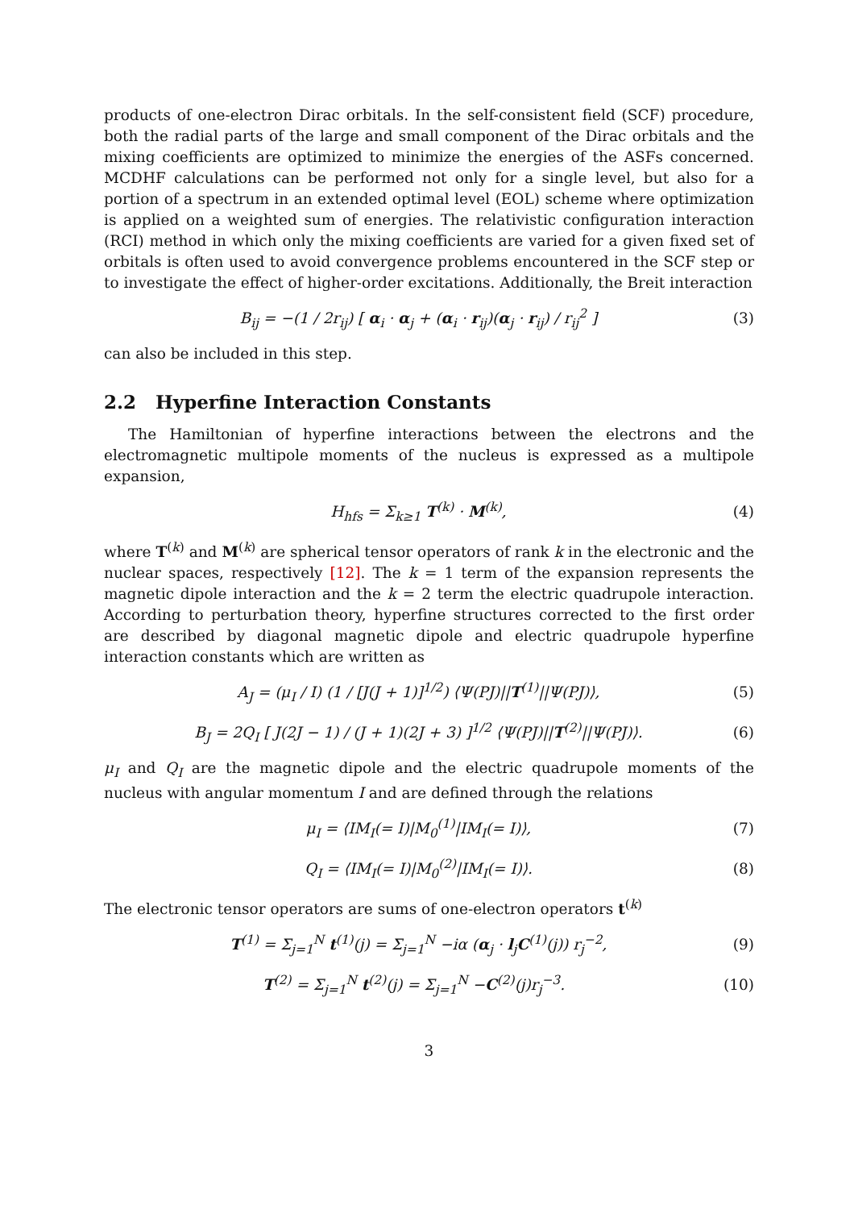products of one-electron Dirac orbitals. In the self-consistent field (SCF) procedure, both the radial parts of the large and small component of the Dirac orbitals and the mixing coefficients are optimized to minimize the energies of the ASFs concerned. MCDHF calculations can be performed not only for a single level, but also for a portion of a spectrum in an extended optimal level (EOL) scheme where optimization is applied on a weighted sum of energies. The relativistic configuration interaction (RCI) method in which only the mixing coefficients are varied for a given fixed set of orbitals is often used to avoid convergence problems encountered in the SCF step or to investigate the effect of higher-order excitations. Additionally, the Breit interaction
B<sub>ij</sub> = −(1 / 2r<sub>ij</sub>) [ α<sub>i</sub> · α<sub>j</sub> + (α<sub>i</sub> · r<sub>ij</sub>)(α<sub>j</sub> · r<sub>ij</sub>) / r<sub>ij</sub><sup>2</sup> ] (3)
can also be included in this step.
2.2 Hyperfine Interaction Constants
The Hamiltonian of hyperfine interactions between the electrons and the electromagnetic multipole moments of the nucleus is expressed as a multipole expansion,
H<sub>hfs</sub> = Σ<sub>k≥1</sub> T<sup>(k)</sup> · M<sup>(k)</sup>, (4)
where T<sup>(k)</sup> and M<sup>(k)</sup> are spherical tensor operators of rank k in the electronic and the nuclear spaces, respectively [12]. The k = 1 term of the expansion represents the magnetic dipole interaction and the k = 2 term the electric quadrupole interaction. According to perturbation theory, hyperfine structures corrected to the first order are described by diagonal magnetic dipole and electric quadrupole hyperfine interaction constants which are written as
A<sub>J</sub> = (μ<sub>I</sub> / I) (1 / [J(J + 1)]<sup>1/2</sup>) ⟨Ψ(PJ)||T<sup>(1)</sup>||Ψ(PJ)⟩, (5)
B<sub>J</sub> = 2Q<sub>I</sub> [ J(2J − 1) / (J + 1)(2J + 3) ]<sup>1/2</sup> ⟨Ψ(PJ)||T<sup>(2)</sup>||Ψ(PJ)⟩. (6)
μ<sub>I</sub> and Q<sub>I</sub> are the magnetic dipole and the electric quadrupole moments of the nucleus with angular momentum I and are defined through the relations
μ<sub>I</sub> = ⟨IM<sub>I</sub>(= I)|M<sub>0</sub><sup>(1)</sup>|IM<sub>I</sub>(= I)⟩, (7)
Q<sub>I</sub> = ⟨IM<sub>I</sub>(= I)|M<sub>0</sub><sup>(2)</sup>|IM<sub>I</sub>(= I)⟩. (8)
The electronic tensor operators are sums of one-electron operators t<sup>(k)</sup>
T<sup>(1)</sup> = Σ<sub>j=1</sub><sup>N</sup> t<sup>(1)</sup>(j) = Σ<sub>j=1</sub><sup>N</sup> −iα (α<sub>j</sub> · l<sub>j</sub>C<sup>(1)</sup>(j)) r<sub>j</sub><sup>−2</sup>, (9)
T<sup>(2)</sup> = Σ<sub>j=1</sub><sup>N</sup> t<sup>(2)</sup>(j) = Σ<sub>j=1</sub><sup>N</sup> −C<sup>(2)</sup>(j)r<sub>j</sub><sup>−3</sup>. (10)
3